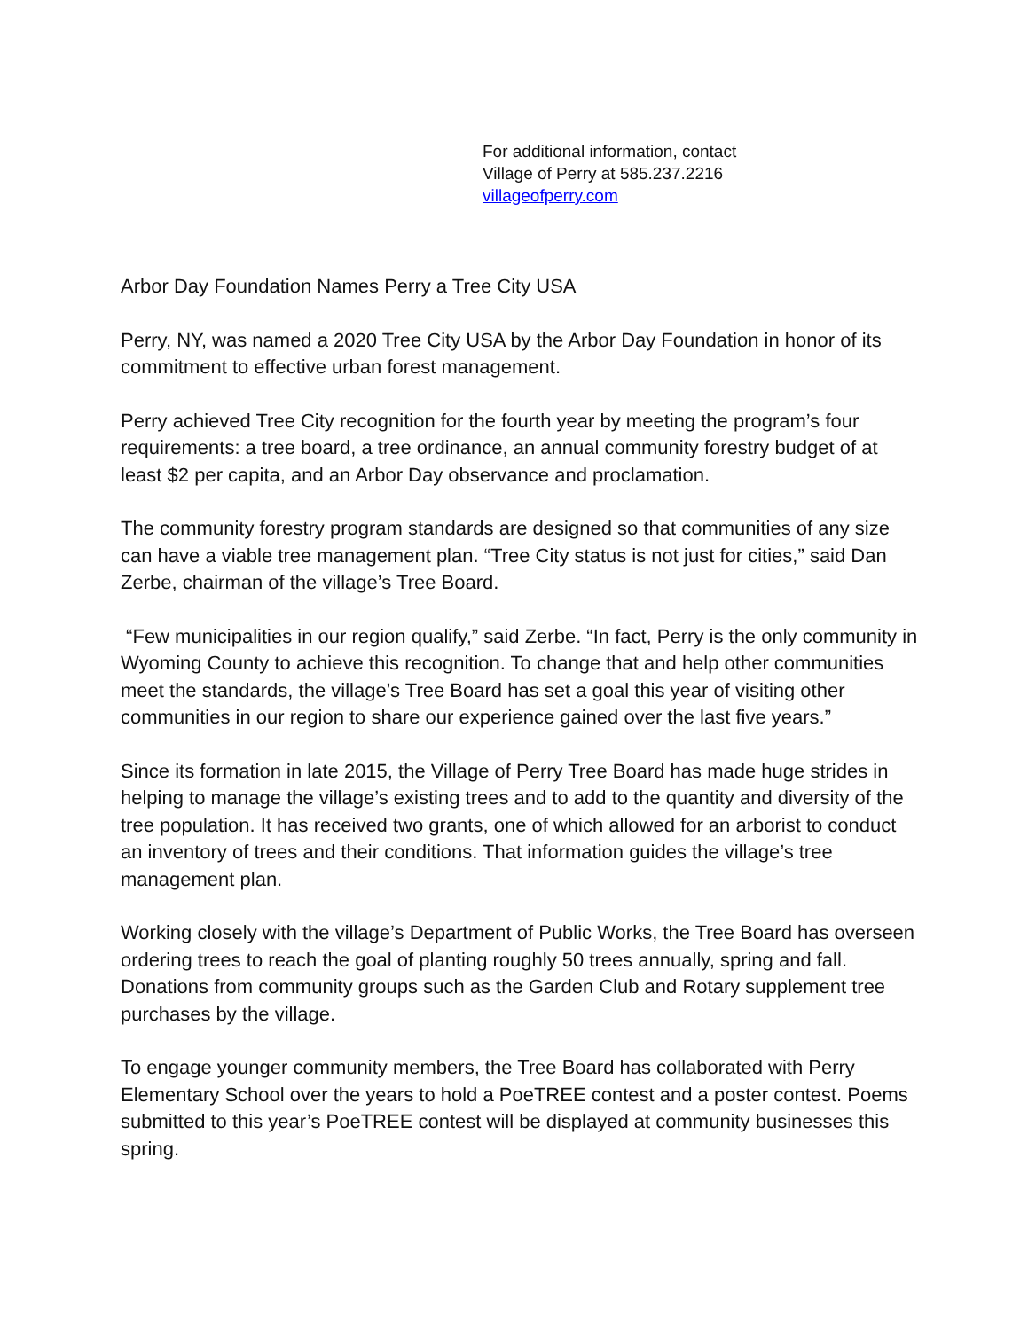For additional information, contact
Village of Perry at 585.237.2216
villageofperry.com
Arbor Day Foundation Names Perry a Tree City USA
Perry, NY, was named a 2020 Tree City USA by the Arbor Day Foundation in honor of its commitment to effective urban forest management.
Perry achieved Tree City recognition for the fourth year by meeting the program’s four requirements: a tree board, a tree ordinance, an annual community forestry budget of at least $2 per capita, and an Arbor Day observance and proclamation.
The community forestry program standards are designed so that communities of any size can have a viable tree management plan. “Tree City status is not just for cities,” said Dan Zerbe, chairman of the village’s Tree Board.
“Few municipalities in our region qualify,” said Zerbe. “In fact, Perry is the only community in Wyoming County to achieve this recognition. To change that and help other communities meet the standards, the village’s Tree Board has set a goal this year of visiting other communities in our region to share our experience gained over the last five years.”
Since its formation in late 2015, the Village of Perry Tree Board has made huge strides in helping to manage the village’s existing trees and to add to the quantity and diversity of the tree population. It has received two grants, one of which allowed for an arborist to conduct an inventory of trees and their conditions. That information guides the village’s tree management plan.
Working closely with the village’s Department of Public Works, the Tree Board has overseen ordering trees to reach the goal of planting roughly 50 trees annually, spring and fall. Donations from community groups such as the Garden Club and Rotary supplement tree purchases by the village.
To engage younger community members, the Tree Board has collaborated with Perry Elementary School over the years to hold a PoeTREE contest and a poster contest. Poems submitted to this year’s PoeTREE contest will be displayed at community businesses this spring.